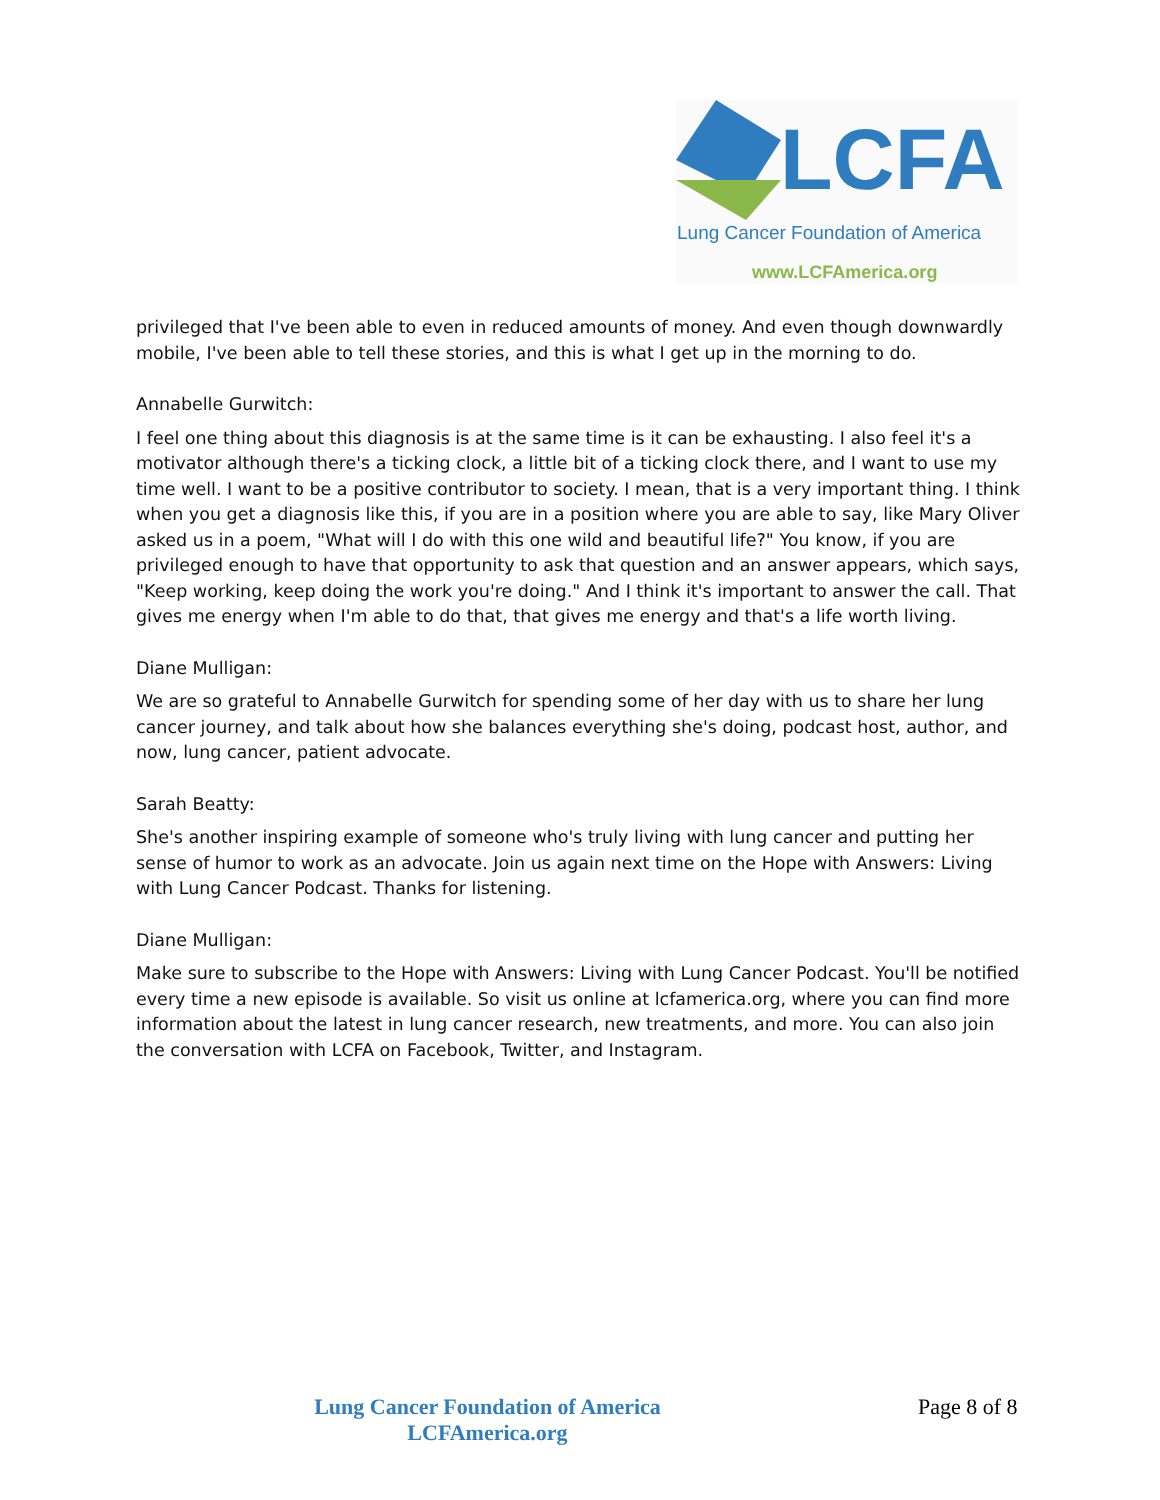LCFA
Lung Cancer Foundation of America
www.LCFAmerica.org
privileged that I've been able to even in reduced amounts of money. And even though downwardly mobile, I've been able to tell these stories, and this is what I get up in the morning to do.
Annabelle Gurwitch:
I feel one thing about this diagnosis is at the same time is it can be exhausting. I also feel it's a motivator although there's a ticking clock, a little bit of a ticking clock there, and I want to use my time well. I want to be a positive contributor to society. I mean, that is a very important thing. I think when you get a diagnosis like this, if you are in a position where you are able to say, like Mary Oliver asked us in a poem, "What will I do with this one wild and beautiful life?" You know, if you are privileged enough to have that opportunity to ask that question and an answer appears, which says, "Keep working, keep doing the work you're doing." And I think it's important to answer the call. That gives me energy when I'm able to do that, that gives me energy and that's a life worth living.
Diane Mulligan:
We are so grateful to Annabelle Gurwitch for spending some of her day with us to share her lung cancer journey, and talk about how she balances everything she's doing, podcast host, author, and now, lung cancer, patient advocate.
Sarah Beatty:
She's another inspiring example of someone who's truly living with lung cancer and putting her sense of humor to work as an advocate. Join us again next time on the Hope with Answers: Living with Lung Cancer Podcast. Thanks for listening.
Diane Mulligan:
Make sure to subscribe to the Hope with Answers: Living with Lung Cancer Podcast. You'll be notified every time a new episode is available. So visit us online at lcfamerica.org, where you can find more information about the latest in lung cancer research, new treatments, and more. You can also join the conversation with LCFA on Facebook, Twitter, and Instagram.
Lung Cancer Foundation of America
LCFAmerica.org
Page 8 of 8